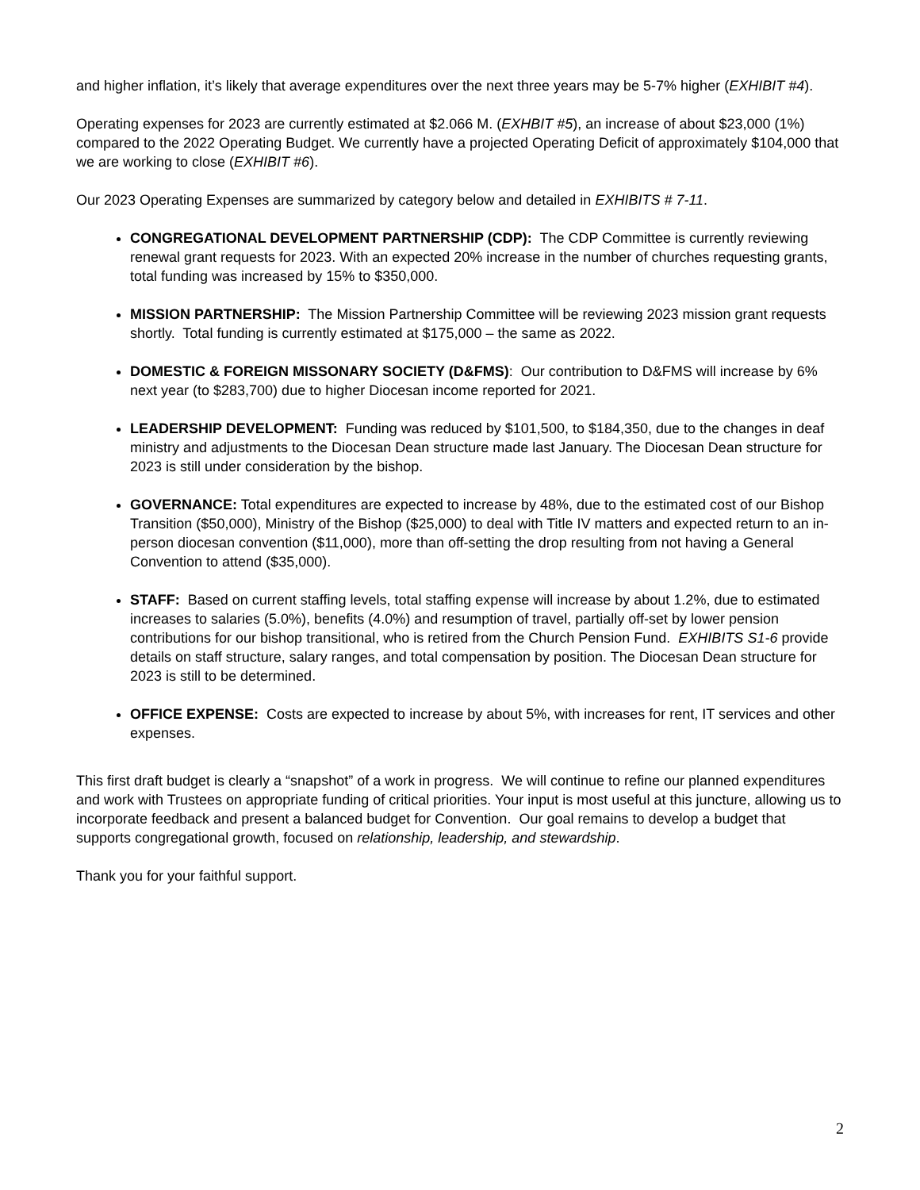and higher inflation, it’s likely that average expenditures over the next three years may be 5-7% higher (EXHIBIT #4).
Operating expenses for 2023 are currently estimated at $2.066 M. (EXHBIT #5), an increase of about $23,000 (1%) compared to the 2022 Operating Budget. We currently have a projected Operating Deficit of approximately $104,000 that we are working to close (EXHIBIT #6).
Our 2023 Operating Expenses are summarized by category below and detailed in EXHIBITS # 7-11.
CONGREGATIONAL DEVELOPMENT PARTNERSHIP (CDP): The CDP Committee is currently reviewing renewal grant requests for 2023. With an expected 20% increase in the number of churches requesting grants, total funding was increased by 15% to $350,000.
MISSION PARTNERSHIP: The Mission Partnership Committee will be reviewing 2023 mission grant requests shortly. Total funding is currently estimated at $175,000 – the same as 2022.
DOMESTIC & FOREIGN MISSONARY SOCIETY (D&FMS): Our contribution to D&FMS will increase by 6% next year (to $283,700) due to higher Diocesan income reported for 2021.
LEADERSHIP DEVELOPMENT: Funding was reduced by $101,500, to $184,350, due to the changes in deaf ministry and adjustments to the Diocesan Dean structure made last January. The Diocesan Dean structure for 2023 is still under consideration by the bishop.
GOVERNANCE: Total expenditures are expected to increase by 48%, due to the estimated cost of our Bishop Transition ($50,000), Ministry of the Bishop ($25,000) to deal with Title IV matters and expected return to an in-person diocesan convention ($11,000), more than off-setting the drop resulting from not having a General Convention to attend ($35,000).
STAFF: Based on current staffing levels, total staffing expense will increase by about 1.2%, due to estimated increases to salaries (5.0%), benefits (4.0%) and resumption of travel, partially off-set by lower pension contributions for our bishop transitional, who is retired from the Church Pension Fund. EXHIBITS S1-6 provide details on staff structure, salary ranges, and total compensation by position. The Diocesan Dean structure for 2023 is still to be determined.
OFFICE EXPENSE: Costs are expected to increase by about 5%, with increases for rent, IT services and other expenses.
This first draft budget is clearly a “snapshot” of a work in progress. We will continue to refine our planned expenditures and work with Trustees on appropriate funding of critical priorities. Your input is most useful at this juncture, allowing us to incorporate feedback and present a balanced budget for Convention. Our goal remains to develop a budget that supports congregational growth, focused on relationship, leadership, and stewardship.
Thank you for your faithful support.
2